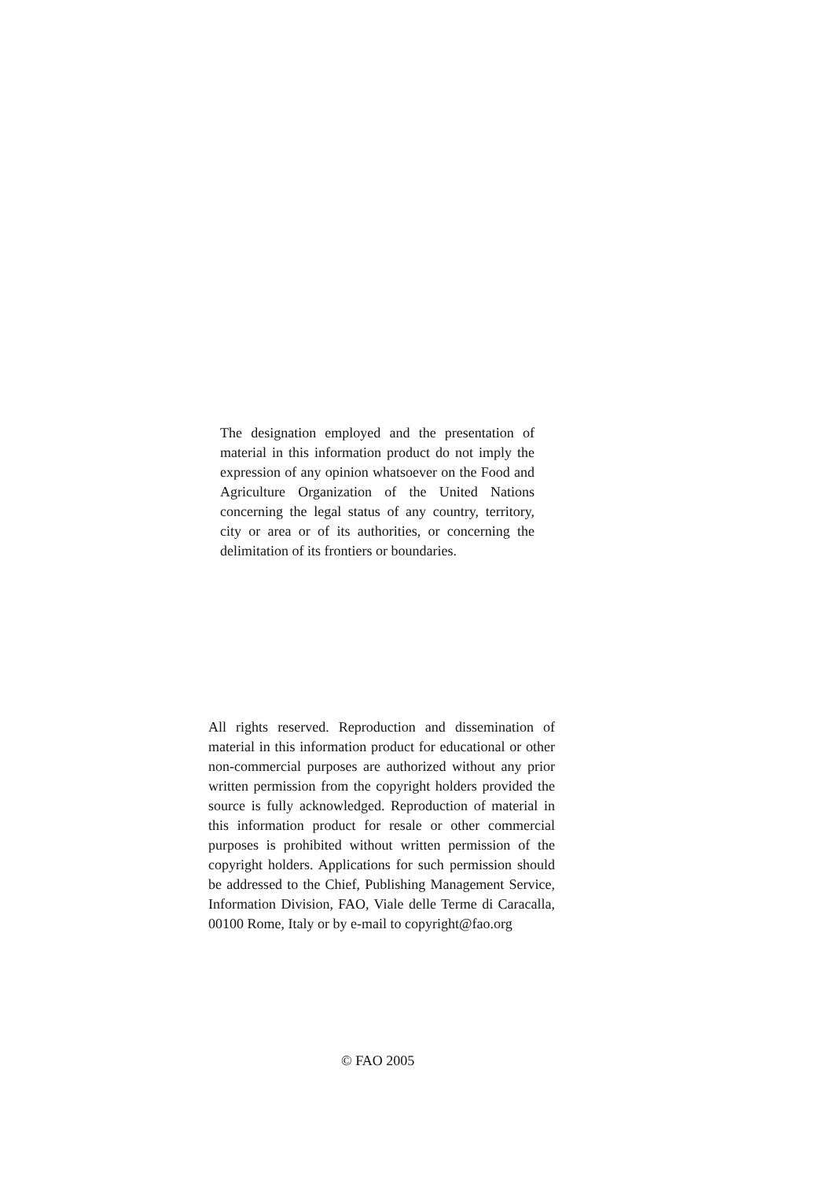The designation employed and the presentation of material in this information product do not imply the expression of any opinion whatsoever on the Food and Agriculture Organization of the United Nations concerning the legal status of any country, territory, city or area or of its authorities, or concerning the delimitation of its frontiers or boundaries.
All rights reserved. Reproduction and dissemination of material in this information product for educational or other non-commercial purposes are authorized without any prior written permission from the copyright holders provided the source is fully acknowledged. Reproduction of material in this information product for resale or other commercial purposes is prohibited without written permission of the copyright holders. Applications for such permission should be addressed to the Chief, Publishing Management Service, Information Division, FAO, Viale delle Terme di Caracalla, 00100 Rome, Italy or by e-mail to copyright@fao.org
© FAO 2005